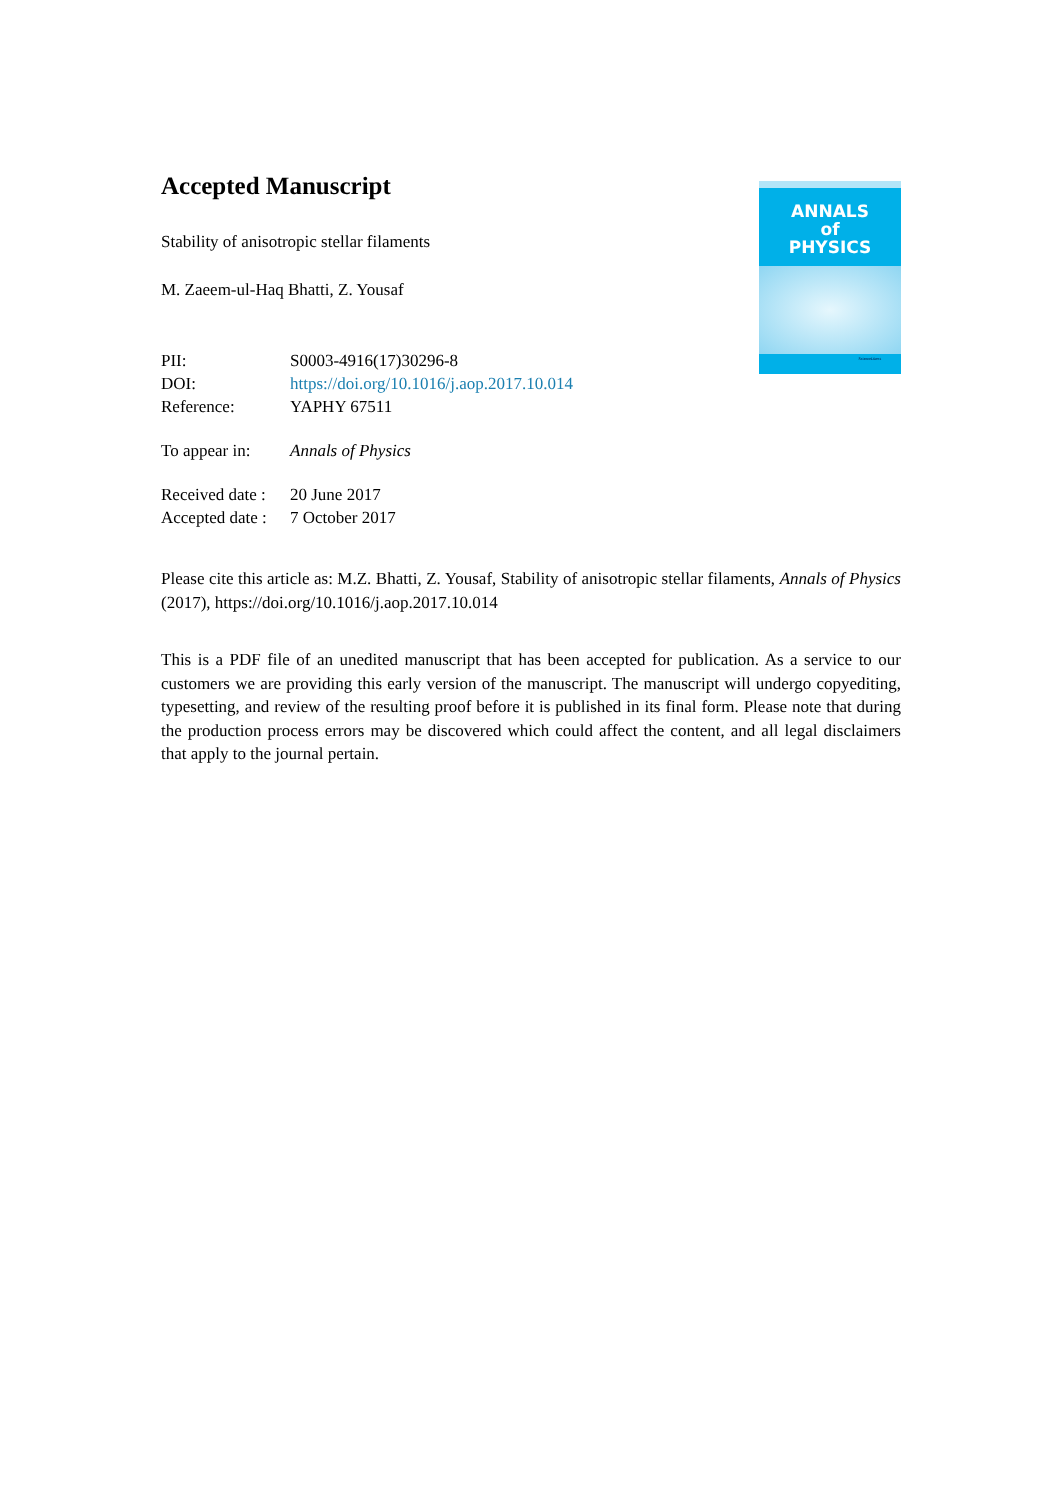ANNALS
of
PHYSICS
ScienceDirect
Accepted Manuscript
Stability of anisotropic stellar filaments
M. Zaeem-ul-Haq Bhatti, Z. Yousaf
| PII: | S0003-4916(17)30296-8 |
| DOI: | https://doi.org/10.1016/j.aop.2017.10.014 |
| Reference: | YAPHY 67511 |
| To appear in: | Annals of Physics |
| Received date : | 20 June 2017 |
| Accepted date : | 7 October 2017 |
Please cite this article as: M.Z. Bhatti, Z. Yousaf, Stability of anisotropic stellar filaments, Annals of Physics (2017), https://doi.org/10.1016/j.aop.2017.10.014
This is a PDF file of an unedited manuscript that has been accepted for publication. As a service to our customers we are providing this early version of the manuscript. The manuscript will undergo copyediting, typesetting, and review of the resulting proof before it is published in its final form. Please note that during the production process errors may be discovered which could affect the content, and all legal disclaimers that apply to the journal pertain.